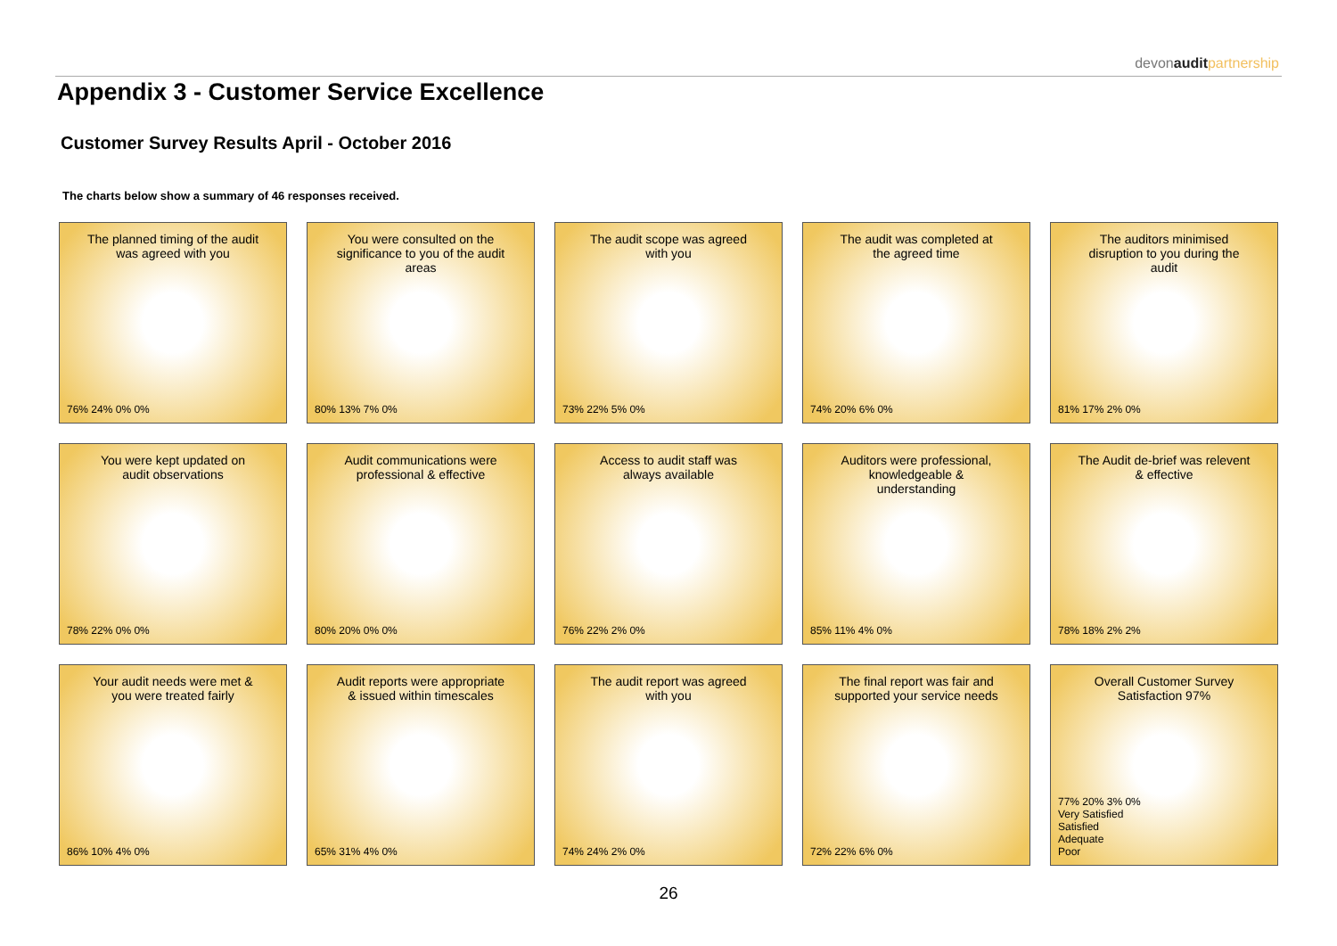devonaudit partnership
Appendix 3 - Customer Service Excellence
Customer Survey Results April - October 2016
The charts below show a summary of 46 responses received.
The planned timing of the audit was agreed with you
76% 24% 0% 0%
You were consulted on the significance to you of the audit areas
80% 13% 7% 0%
The audit scope was agreed with you
73% 22% 5% 0%
The audit was completed at the agreed time
74% 20% 6% 0%
The auditors minimised disruption to you during the audit
81% 17% 2% 0%
You were kept updated on audit observations
78% 22% 0% 0%
Audit communications were professional & effective
80% 20% 0% 0%
Access to audit staff was always available
76% 22% 2% 0%
Auditors were professional, knowledgeable & understanding
85% 11% 4% 0%
The Audit de-brief was relevent & effective
78% 18% 2% 2%
Your audit needs were met & you were treated fairly
86% 10% 4% 0%
Audit reports were appropriate & issued within timescales
65% 31% 4% 0%
The audit report was agreed with you
74% 24% 2% 0%
The final report was fair and supported your service needs
72% 22% 6% 0%
Overall Customer Survey Satisfaction 97%
77% 20% 3% 0%
Very Satisfied
Satisfied
Adequate
Poor
26